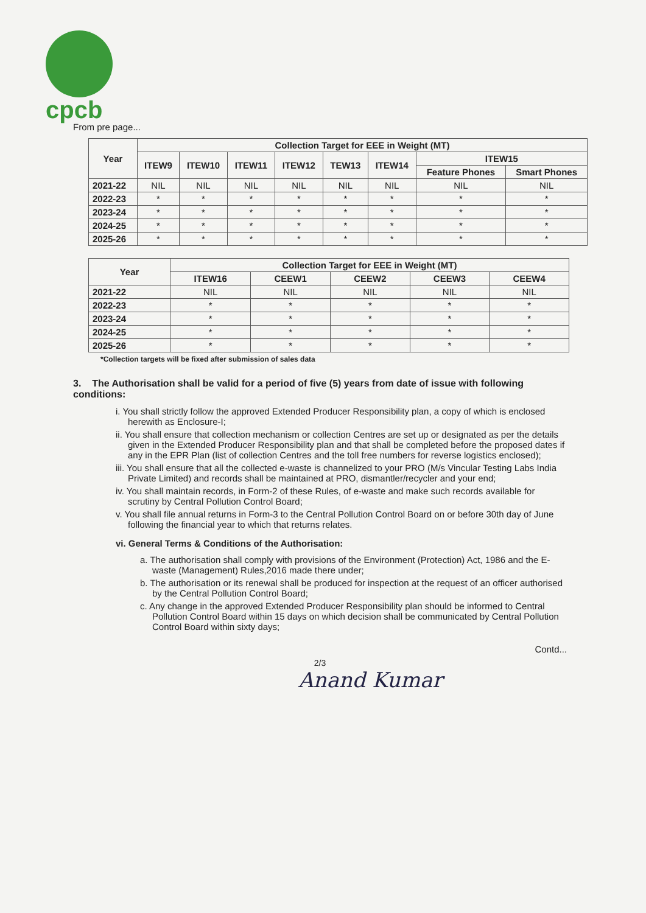cpcb
From pre page...
| Year | Collection Target for EEE in Weight (MT) | | | | | | | |
| --- | --- | --- | --- | --- | --- | --- | --- | --- |
| | ITEW9 | ITEW10 | ITEW11 | ITEW12 | TEW13 | ITEW14 | ITEW15 | |
| | | | | | | | Feature Phones | Smart Phones |
| 2021-22 | NIL | NIL | NIL | NIL | NIL | NIL | NIL | NIL |
| 2022-23 | * | * | * | * | * | * | * | * |
| 2023-24 | * | * | * | * | * | * | * | * |
| 2024-25 | * | * | * | * | * | * | * | * |
| 2025-26 | * | * | * | * | * | * | * | * |
| Year | Collection Target for EEE in Weight (MT) | | | | |
| --- | --- | --- | --- | --- | --- |
| | ITEW16 | CEEW1 | CEEW2 | CEEW3 | CEEW4 |
| 2021-22 | NIL | NIL | NIL | NIL | NIL |
| 2022-23 | * | * | * | * | * |
| 2023-24 | * | * | * | * | * |
| 2024-25 | * | * | * | * | * |
| 2025-26 | * | * | * | * | * |
*Collection targets will be fixed after submission of sales data
3. The Authorisation shall be valid for a period of five (5) years from date of issue with following conditions:
i. You shall strictly follow the approved Extended Producer Responsibility plan, a copy of which is enclosed herewith as Enclosure-I;
ii. You shall ensure that collection mechanism or collection Centres are set up or designated as per the details given in the Extended Producer Responsibility plan and that shall be completed before the proposed dates if any in the EPR Plan (list of collection Centres and the toll free numbers for reverse logistics enclosed);
iii. You shall ensure that all the collected e-waste is channelized to your PRO (M/s Vincular Testing Labs India Private Limited) and records shall be maintained at PRO, dismantler/recycler and your end;
iv. You shall maintain records, in Form-2 of these Rules, of e-waste and make such records available for scrutiny by Central Pollution Control Board;
v. You shall file annual returns in Form-3 to the Central Pollution Control Board on or before 30th day of June following the financial year to which that returns relates.
vi. General Terms & Conditions of the Authorisation:
a. The authorisation shall comply with provisions of the Environment (Protection) Act, 1986 and the E-waste (Management) Rules,2016 made there under;
b. The authorisation or its renewal shall be produced for inspection at the request of an officer authorised by the Central Pollution Control Board;
c. Any change in the approved Extended Producer Responsibility plan should be informed to Central Pollution Control Board within 15 days on which decision shall be communicated by Central Pollution Control Board within sixty days;
Contd...
2/3
Anand Kumar